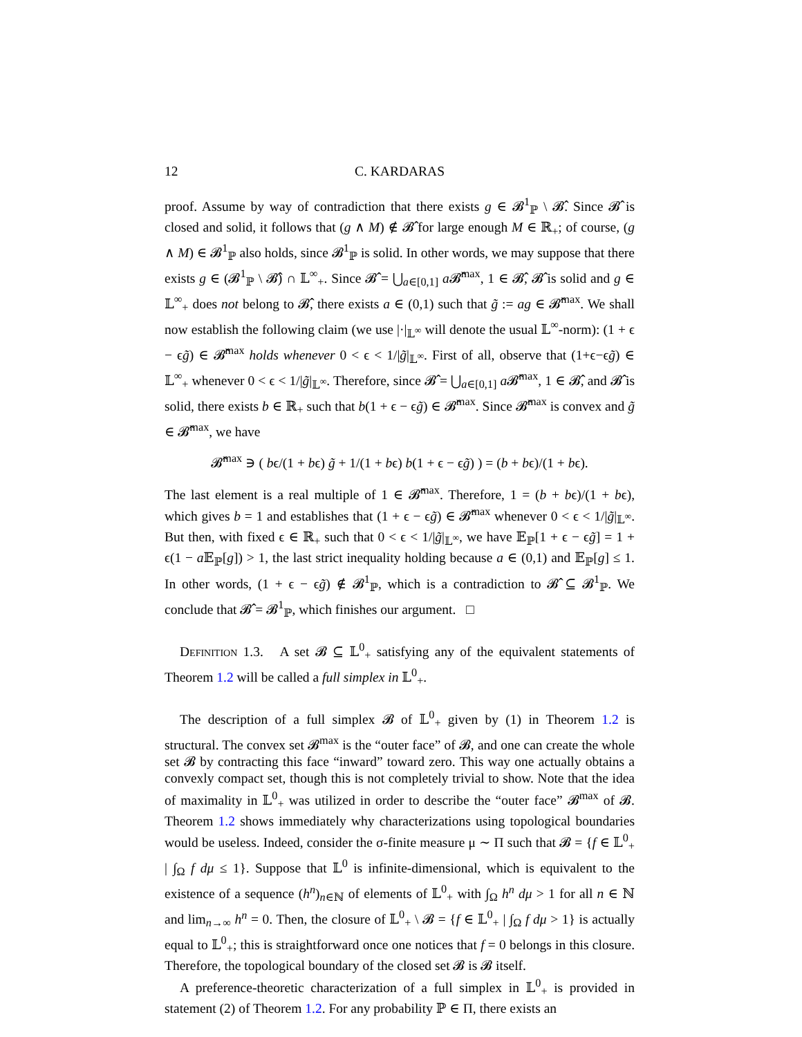12 C. KARDARAS
proof. Assume by way of contradiction that there exists g ∈ 𝓑<sup>1</sup><sub>ℙ</sub> \ 𝓑̂. Since 𝓑̂ is closed and solid, it follows that (g ∧ M) ∉ 𝓑̂ for large enough M ∈ ℝ<sub>+</sub>; of course, (g ∧ M) ∈ 𝓑<sup>1</sup><sub>ℙ</sub> also holds, since 𝓑<sup>1</sup><sub>ℙ</sub> is solid. In other words, we may suppose that there exists g ∈ (𝓑<sup>1</sup><sub>ℙ</sub> \ 𝓑̂) ∩ 𝕃<sup>∞</sup><sub>+</sub>. Since 𝓑̂ = ⋃<sub>a∈[0,1]</sub> a 𝓑̂<sup>max</sup>, 1 ∈ 𝓑̂, 𝓑̂ is solid and g ∈ 𝕃<sup>∞</sup><sub>+</sub> does not belong to 𝓑̂, there exists a ∈ (0,1) such that g̃ := ag ∈ 𝓑̂<sup>max</sup>. We shall now establish the following claim (we use |·|<sub>𝕃<sup>∞</sup></sub> will denote the usual 𝕃<sup>∞</sup>-norm): (1 + ϵ − ϵg̃) ∈ 𝓑̂<sup>max</sup> holds whenever 0 < ϵ < 1/|g̃|<sub>𝕃<sup>∞</sup></sub>. First of all, observe that (1+ϵ−ϵg̃) ∈ 𝕃<sup>∞</sup><sub>+</sub> whenever 0 < ϵ < 1/|g̃|<sub>𝕃<sup>∞</sup></sub>. Therefore, since 𝓑̂ = ⋃<sub>a∈[0,1]</sub> a 𝓑̂<sup>max</sup>, 1 ∈ 𝓑̂, and 𝓑̂ is solid, there exists b ∈ ℝ<sub>+</sub> such that b(1 + ϵ − ϵg̃) ∈ 𝓑̂<sup>max</sup>. Since 𝓑̂<sup>max</sup> is convex and g̃ ∈ 𝓑̂<sup>max</sup>, we have
𝓑̂<sup>max</sup> ∋ ( bϵ/(1 + bϵ) g̃ + 1/(1 + bϵ) b(1 + ϵ − ϵg̃) ) = (b + bϵ)/(1 + bϵ).
The last element is a real multiple of 1 ∈ 𝓑̂<sup>max</sup>. Therefore, 1 = (b + bϵ)/(1 + bϵ), which gives b = 1 and establishes that (1 + ϵ − ϵg̃) ∈ 𝓑̂<sup>max</sup> whenever 0 < ϵ < 1/|g̃|<sub>𝕃<sup>∞</sup></sub>. But then, with fixed ϵ ∈ ℝ<sub>+</sub> such that 0 < ϵ < 1/|g̃|<sub>𝕃<sup>∞</sup></sub>, we have 𝔼<sub>ℙ</sub>[1 + ϵ − ϵg̃] = 1 + ϵ(1 − a 𝔼<sub>ℙ</sub>[g]) > 1, the last strict inequality holding because a ∈ (0,1) and 𝔼<sub>ℙ</sub>[g] ≤ 1. In other words, (1 + ϵ − ϵg̃) ∉ 𝓑<sup>1</sup><sub>ℙ</sub>, which is a contradiction to 𝓑̂ ⊆ 𝓑<sup>1</sup><sub>ℙ</sub>. We conclude that 𝓑̂ = 𝓑<sup>1</sup><sub>ℙ</sub>, which finishes our argument. □
Definition 1.3. A set 𝓑 ⊆ 𝕃<sup>0</sup><sub>+</sub> satisfying any of the equivalent statements of Theorem 1.2 will be called a full simplex in 𝕃<sup>0</sup><sub>+</sub>.
The description of a full simplex 𝓑 of 𝕃<sup>0</sup><sub>+</sub> given by (1) in Theorem 1.2 is structural. The convex set 𝓑<sup>max</sup> is the “outer face” of 𝓑, and one can create the whole set 𝓑 by contracting this face “inward” toward zero. This way one actually obtains a convexly compact set, though this is not completely trivial to show. Note that the idea of maximality in 𝕃<sup>0</sup><sub>+</sub> was utilized in order to describe the “outer face” 𝓑<sup>max</sup> of 𝓑. Theorem 1.2 shows immediately why characterizations using topological boundaries would be useless. Indeed, consider the σ-finite measure μ ∼ Π such that 𝓑 = {f ∈ 𝕃<sup>0</sup><sub>+</sub> | ∫<sub>Ω</sub> f dμ ≤ 1}. Suppose that 𝕃<sup>0</sup> is infinite-dimensional, which is equivalent to the existence of a sequence (h<sup>n</sup>)<sub>n∈ℕ</sub> of elements of 𝕃<sup>0</sup><sub>+</sub> with ∫<sub>Ω</sub> h<sup>n</sup> dμ > 1 for all n ∈ ℕ and lim<sub>n→∞</sub> h<sup>n</sup> = 0. Then, the closure of 𝕃<sup>0</sup><sub>+</sub> \ 𝓑 = {f ∈ 𝕃<sup>0</sup><sub>+</sub> | ∫<sub>Ω</sub> f dμ > 1} is actually equal to 𝕃<sup>0</sup><sub>+</sub>; this is straightforward once one notices that f = 0 belongs in this closure. Therefore, the topological boundary of the closed set 𝓑 is 𝓑 itself.
A preference-theoretic characterization of a full simplex in 𝕃<sup>0</sup><sub>+</sub> is provided in statement (2) of Theorem 1.2. For any probability ℙ ∈ Π, there exists an